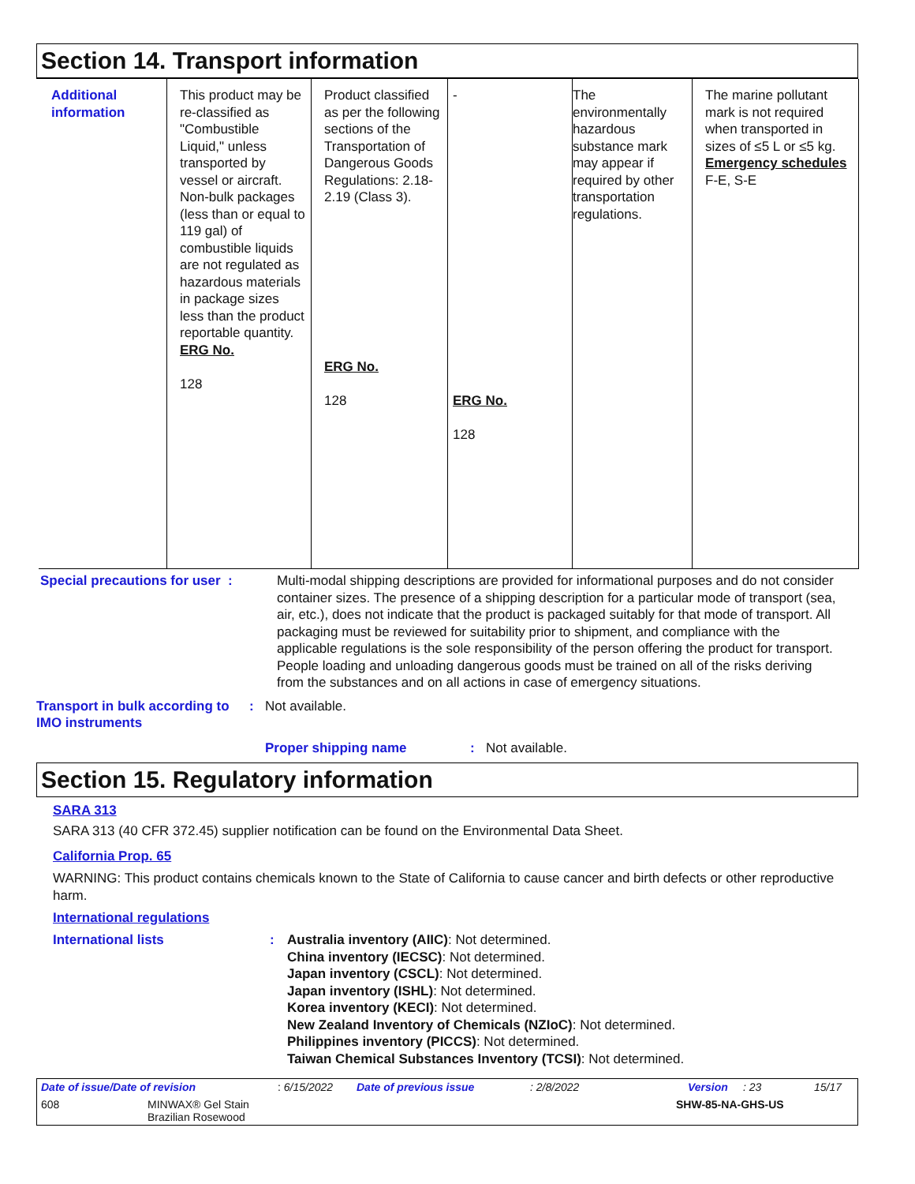Section 14. Transport information
| Additional information | This product may be re-classified as "Combustible Liquid," unless transported by vessel or aircraft. Non-bulk packages (less than or equal to 119 gal) of combustible liquids are not regulated as hazardous materials in package sizes less than the product reportable quantity. ERG No. 128 | Product classified as per the following sections of the Transportation of Dangerous Goods Regulations: 2.18-2.19 (Class 3). ERG No. 128 | - ERG No. 128 | The environmentally hazardous substance mark may appear if required by other transportation regulations. | The marine pollutant mark is not required when transported in sizes of ≤5 L or ≤5 kg. Emergency schedules F-E, S-E |
Special precautions for user :
Multi-modal shipping descriptions are provided for informational purposes and do not consider container sizes. The presence of a shipping description for a particular mode of transport (sea, air, etc.), does not indicate that the product is packaged suitably for that mode of transport. All packaging must be reviewed for suitability prior to shipment, and compliance with the applicable regulations is the sole responsibility of the person offering the product for transport. People loading and unloading dangerous goods must be trained on all of the risks deriving from the substances and on all actions in case of emergency situations.
Transport in bulk according to IMO instruments
: Not available.
Proper shipping name : Not available.
Section 15. Regulatory information
SARA 313
SARA 313 (40 CFR 372.45) supplier notification can be found on the Environmental Data Sheet.
California Prop. 65
WARNING: This product contains chemicals known to the State of California to cause cancer and birth defects or other reproductive harm.
International regulations
International lists : Australia inventory (AIIC): Not determined.
China inventory (IECSC): Not determined.
Japan inventory (CSCL): Not determined.
Japan inventory (ISHL): Not determined.
Korea inventory (KECI): Not determined.
New Zealand Inventory of Chemicals (NZIoC): Not determined.
Philippines inventory (PICCS): Not determined.
Taiwan Chemical Substances Inventory (TCSI): Not determined.
Date of issue/Date of revision: 6/15/2022 Date of previous issue: 2/8/2022 Version: 23 15/17
608 MINWAX® Gel Stain
Brazilian Rosewood SHW-85-NA-GHS-US